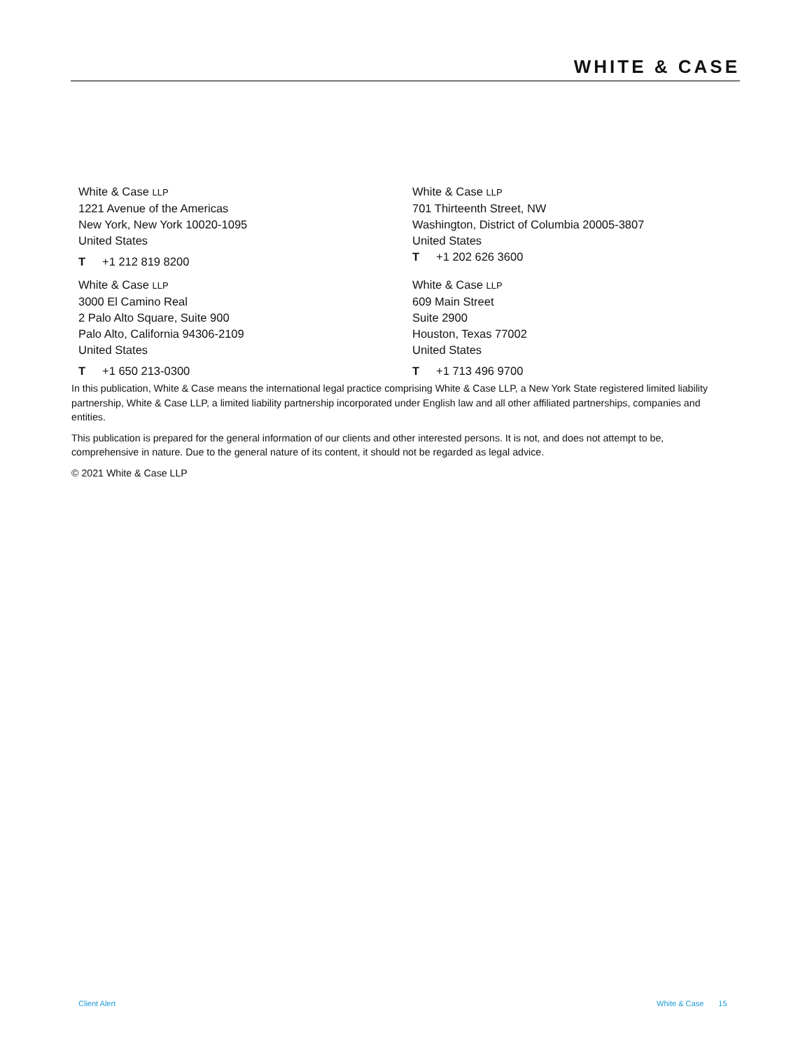WHITE & CASE
White & Case LLP
1221 Avenue of the Americas
New York, New York 10020-1095
United States
T +1 212 819 8200
White & Case LLP
701 Thirteenth Street, NW
Washington, District of Columbia 20005-3807
United States
T +1 202 626 3600
White & Case LLP
3000 El Camino Real
2 Palo Alto Square, Suite 900
Palo Alto, California 94306-2109
United States
T +1 650 213-0300
White & Case LLP
609 Main Street
Suite 2900
Houston, Texas 77002
United States
T +1 713 496 9700
In this publication, White & Case means the international legal practice comprising White & Case LLP, a New York State registered limited liability partnership, White & Case LLP, a limited liability partnership incorporated under English law and all other affiliated partnerships, companies and entities.
This publication is prepared for the general information of our clients and other interested persons. It is not, and does not attempt to be, comprehensive in nature. Due to the general nature of its content, it should not be regarded as legal advice.
© 2021 White & Case LLP
Client Alert White & Case 15